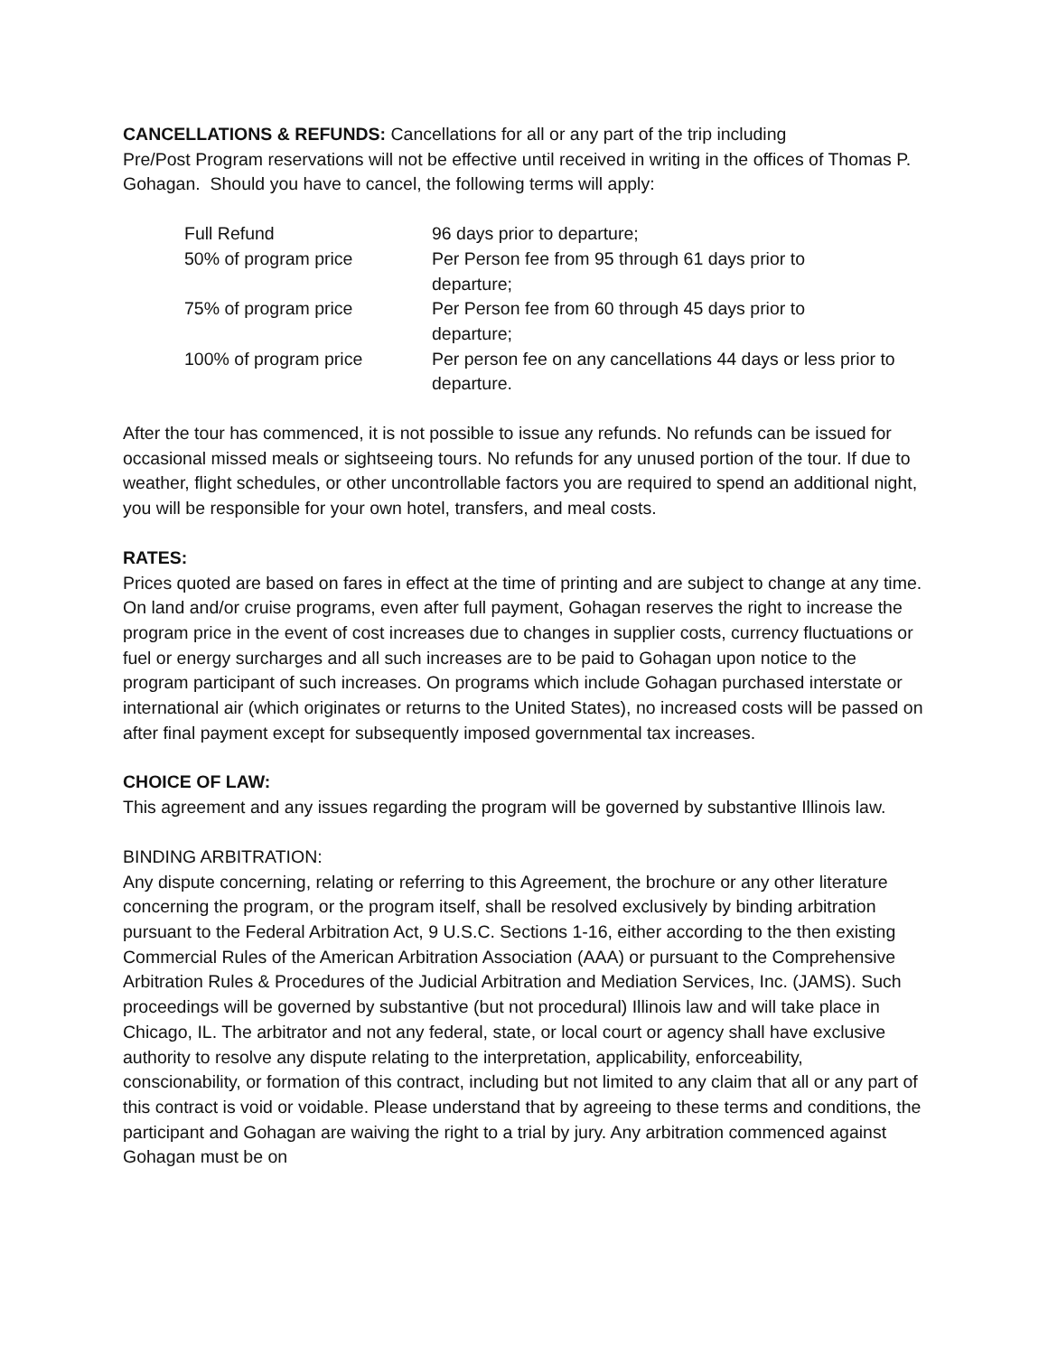CANCELLATIONS & REFUNDS: Cancellations for all or any part of the trip including
Pre/Post Program reservations will not be effective until received in writing in the offices of Thomas P. Gohagan. Should you have to cancel, the following terms will apply:
| Full Refund | 96 days prior to departure; |
| 50% of program price | Per Person fee from 95 through 61 days prior to departure; |
| 75% of program price | Per Person fee from 60 through 45 days prior to departure; |
| 100% of program price | Per person fee on any cancellations 44 days or less prior to departure. |
After the tour has commenced, it is not possible to issue any refunds. No refunds can be issued for occasional missed meals or sightseeing tours. No refunds for any unused portion of the tour. If due to weather, flight schedules, or other uncontrollable factors you are required to spend an additional night, you will be responsible for your own hotel, transfers, and meal costs.
RATES:
Prices quoted are based on fares in effect at the time of printing and are subject to change at any time. On land and/or cruise programs, even after full payment, Gohagan reserves the right to increase the program price in the event of cost increases due to changes in supplier costs, currency fluctuations or fuel or energy surcharges and all such increases are to be paid to Gohagan upon notice to the program participant of such increases. On programs which include Gohagan purchased interstate or international air (which originates or returns to the United States), no increased costs will be passed on after final payment except for subsequently imposed governmental tax increases.
CHOICE OF LAW:
This agreement and any issues regarding the program will be governed by substantive Illinois law.
BINDING ARBITRATION:
Any dispute concerning, relating or referring to this Agreement, the brochure or any other literature concerning the program, or the program itself, shall be resolved exclusively by binding arbitration pursuant to the Federal Arbitration Act, 9 U.S.C. Sections 1-16, either according to the then existing Commercial Rules of the American Arbitration Association (AAA) or pursuant to the Comprehensive Arbitration Rules & Procedures of the Judicial Arbitration and Mediation Services, Inc. (JAMS). Such proceedings will be governed by substantive (but not procedural) Illinois law and will take place in Chicago, IL. The arbitrator and not any federal, state, or local court or agency shall have exclusive authority to resolve any dispute relating to the interpretation, applicability, enforceability, conscionability, or formation of this contract, including but not limited to any claim that all or any part of this contract is void or voidable. Please understand that by agreeing to these terms and conditions, the participant and Gohagan are waiving the right to a trial by jury. Any arbitration commenced against Gohagan must be on